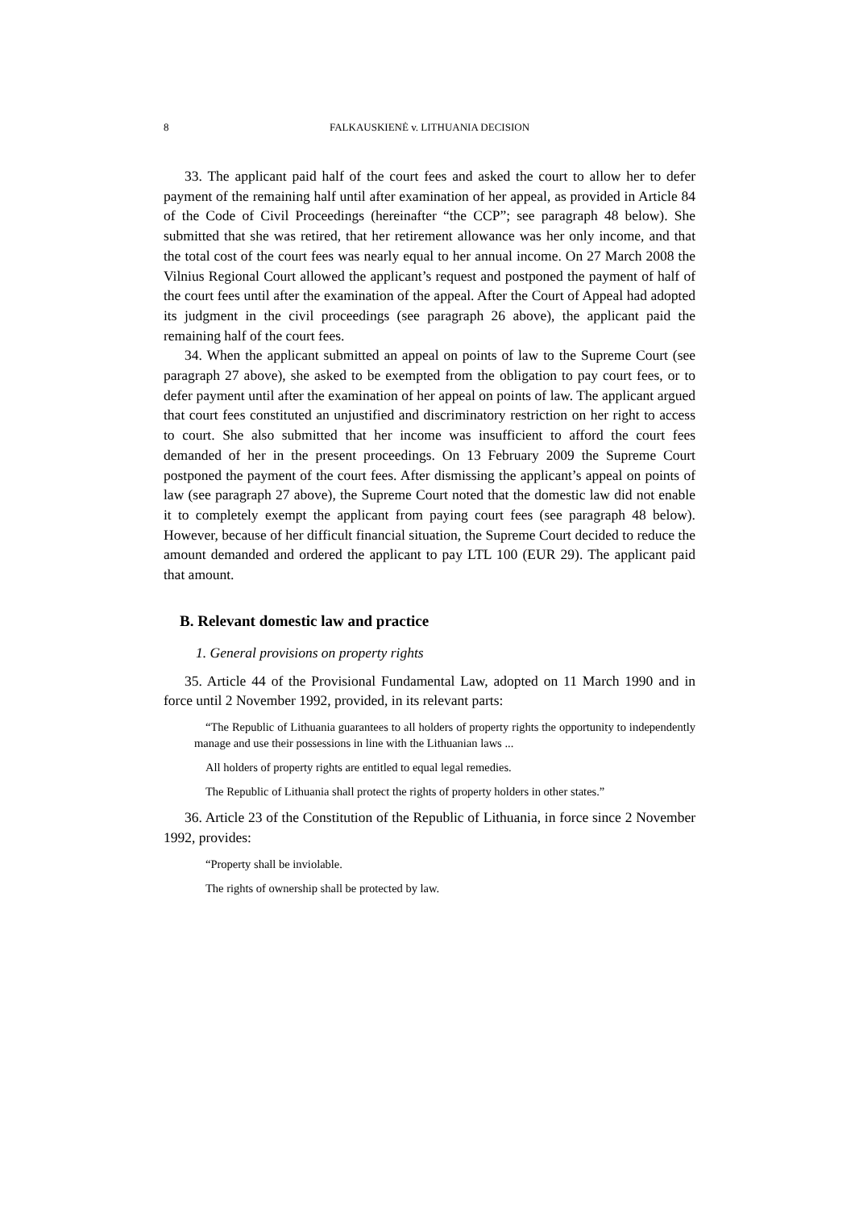8 FALKAUSKIENĖ v. LITHUANIA DECISION
33. The applicant paid half of the court fees and asked the court to allow her to defer payment of the remaining half until after examination of her appeal, as provided in Article 84 of the Code of Civil Proceedings (hereinafter “the CCP”; see paragraph 48 below). She submitted that she was retired, that her retirement allowance was her only income, and that the total cost of the court fees was nearly equal to her annual income. On 27 March 2008 the Vilnius Regional Court allowed the applicant’s request and postponed the payment of half of the court fees until after the examination of the appeal. After the Court of Appeal had adopted its judgment in the civil proceedings (see paragraph 26 above), the applicant paid the remaining half of the court fees.
34. When the applicant submitted an appeal on points of law to the Supreme Court (see paragraph 27 above), she asked to be exempted from the obligation to pay court fees, or to defer payment until after the examination of her appeal on points of law. The applicant argued that court fees constituted an unjustified and discriminatory restriction on her right to access to court. She also submitted that her income was insufficient to afford the court fees demanded of her in the present proceedings. On 13 February 2009 the Supreme Court postponed the payment of the court fees. After dismissing the applicant’s appeal on points of law (see paragraph 27 above), the Supreme Court noted that the domestic law did not enable it to completely exempt the applicant from paying court fees (see paragraph 48 below). However, because of her difficult financial situation, the Supreme Court decided to reduce the amount demanded and ordered the applicant to pay LTL 100 (EUR 29). The applicant paid that amount.
B. Relevant domestic law and practice
1. General provisions on property rights
35. Article 44 of the Provisional Fundamental Law, adopted on 11 March 1990 and in force until 2 November 1992, provided, in its relevant parts:
“The Republic of Lithuania guarantees to all holders of property rights the opportunity to independently manage and use their possessions in line with the Lithuanian laws ...
All holders of property rights are entitled to equal legal remedies.
The Republic of Lithuania shall protect the rights of property holders in other states.”
36. Article 23 of the Constitution of the Republic of Lithuania, in force since 2 November 1992, provides:
“Property shall be inviolable.
The rights of ownership shall be protected by law.